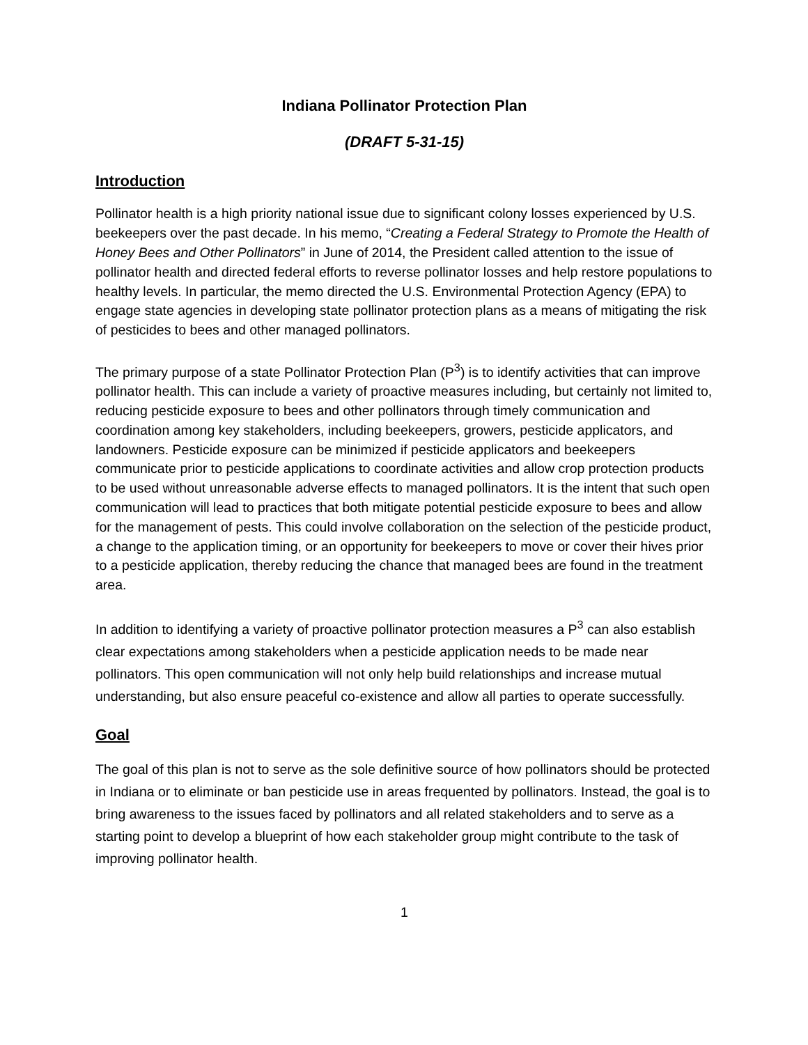Indiana Pollinator Protection Plan
(DRAFT 5-31-15)
Introduction
Pollinator health is a high priority national issue due to significant colony losses experienced by U.S. beekeepers over the past decade. In his memo, “Creating a Federal Strategy to Promote the Health of Honey Bees and Other Pollinators” in June of 2014, the President called attention to the issue of pollinator health and directed federal efforts to reverse pollinator losses and help restore populations to healthy levels. In particular, the memo directed the U.S. Environmental Protection Agency (EPA) to engage state agencies in developing state pollinator protection plans as a means of mitigating the risk of pesticides to bees and other managed pollinators.
The primary purpose of a state Pollinator Protection Plan (P<sup>3</sup>) is to identify activities that can improve pollinator health. This can include a variety of proactive measures including, but certainly not limited to, reducing pesticide exposure to bees and other pollinators through timely communication and coordination among key stakeholders, including beekeepers, growers, pesticide applicators, and landowners. Pesticide exposure can be minimized if pesticide applicators and beekeepers communicate prior to pesticide applications to coordinate activities and allow crop protection products to be used without unreasonable adverse effects to managed pollinators. It is the intent that such open communication will lead to practices that both mitigate potential pesticide exposure to bees and allow for the management of pests. This could involve collaboration on the selection of the pesticide product, a change to the application timing, or an opportunity for beekeepers to move or cover their hives prior to a pesticide application, thereby reducing the chance that managed bees are found in the treatment area.
In addition to identifying a variety of proactive pollinator protection measures a P<sup>3</sup> can also establish clear expectations among stakeholders when a pesticide application needs to be made near pollinators. This open communication will not only help build relationships and increase mutual understanding, but also ensure peaceful co-existence and allow all parties to operate successfully.
Goal
The goal of this plan is not to serve as the sole definitive source of how pollinators should be protected in Indiana or to eliminate or ban pesticide use in areas frequented by pollinators. Instead, the goal is to bring awareness to the issues faced by pollinators and all related stakeholders and to serve as a starting point to develop a blueprint of how each stakeholder group might contribute to the task of improving pollinator health.
1